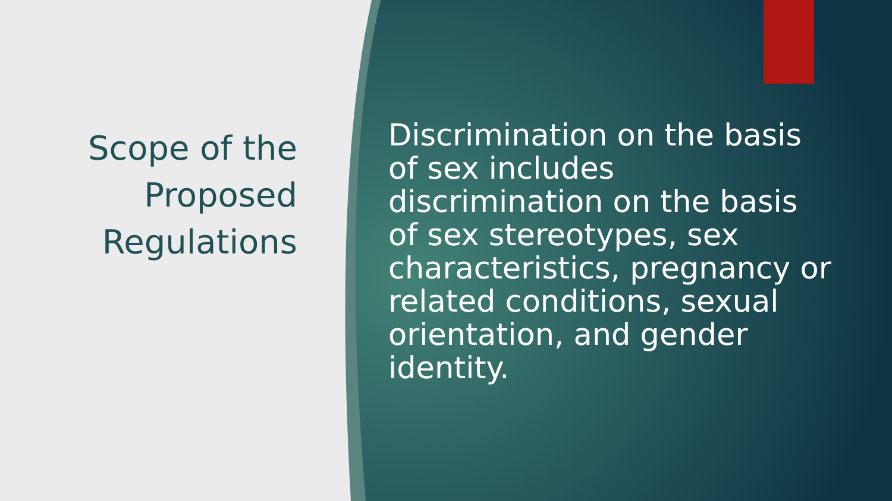Scope of the Proposed Regulations
Discrimination on the basis of sex includes discrimination on the basis of sex stereotypes, sex characteristics, pregnancy or related conditions, sexual orientation, and gender identity.